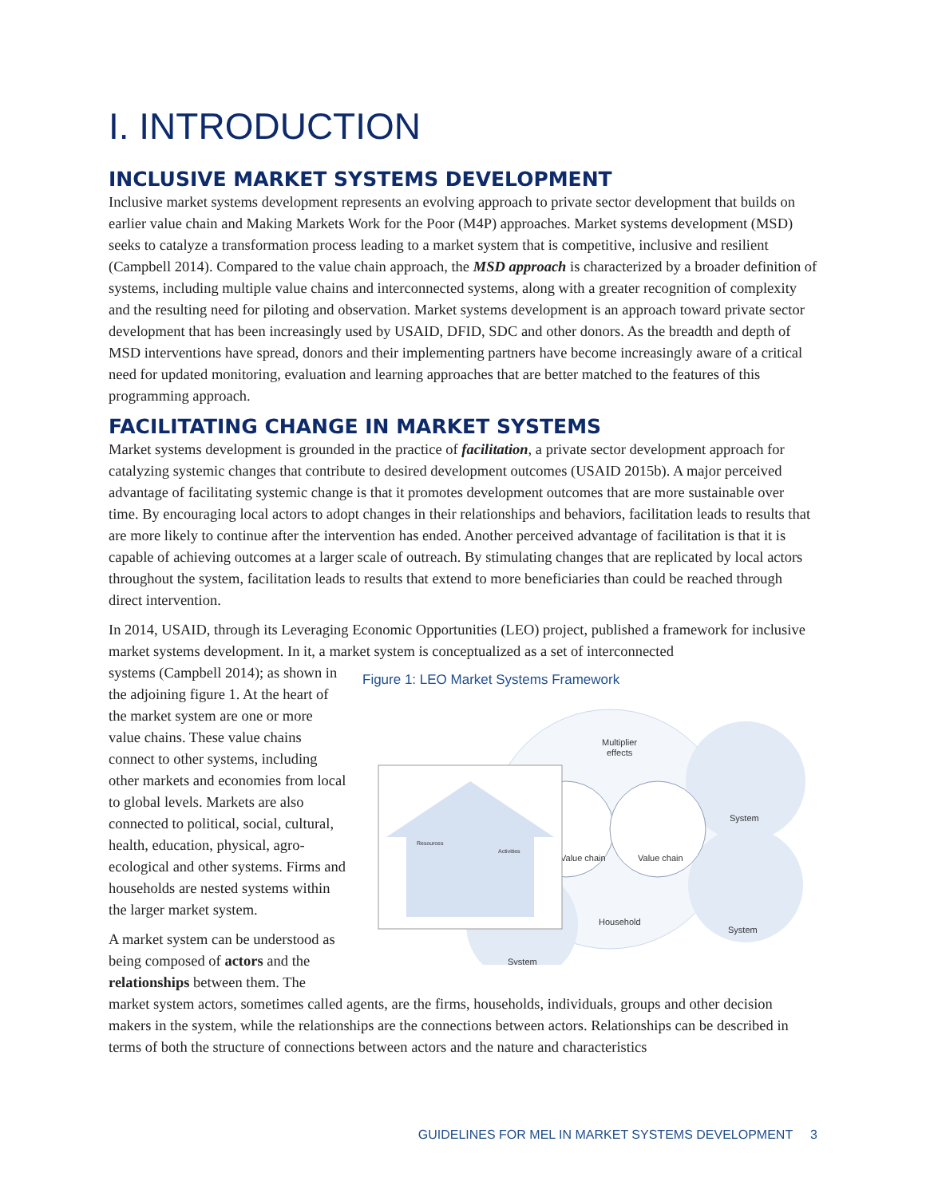I. INTRODUCTION
INCLUSIVE MARKET SYSTEMS DEVELOPMENT
Inclusive market systems development represents an evolving approach to private sector development that builds on earlier value chain and Making Markets Work for the Poor (M4P) approaches. Market systems development (MSD) seeks to catalyze a transformation process leading to a market system that is competitive, inclusive and resilient (Campbell 2014). Compared to the value chain approach, the MSD approach is characterized by a broader definition of systems, including multiple value chains and interconnected systems, along with a greater recognition of complexity and the resulting need for piloting and observation. Market systems development is an approach toward private sector development that has been increasingly used by USAID, DFID, SDC and other donors. As the breadth and depth of MSD interventions have spread, donors and their implementing partners have become increasingly aware of a critical need for updated monitoring, evaluation and learning approaches that are better matched to the features of this programming approach.
FACILITATING CHANGE IN MARKET SYSTEMS
Market systems development is grounded in the practice of facilitation, a private sector development approach for catalyzing systemic changes that contribute to desired development outcomes (USAID 2015b). A major perceived advantage of facilitating systemic change is that it promotes development outcomes that are more sustainable over time. By encouraging local actors to adopt changes in their relationships and behaviors, facilitation leads to results that are more likely to continue after the intervention has ended. Another perceived advantage of facilitation is that it is capable of achieving outcomes at a larger scale of outreach. By stimulating changes that are replicated by local actors throughout the system, facilitation leads to results that extend to more beneficiaries than could be reached through direct intervention.
In 2014, USAID, through its Leveraging Economic Opportunities (LEO) project, published a framework for inclusive market systems development. In it, a market system is conceptualized as a set of interconnected
systems (Campbell 2014); as shown in the adjoining figure 1. At the heart of the market system are one or more value chains. These value chains connect to other systems, including other markets and economies from local to global levels. Markets are also connected to political, social, cultural, health, education, physical, agro-ecological and other systems. Firms and households are nested systems within the larger market system.
A market system can be understood as being composed of actors and the relationships between them. The
Figure 1: LEO Market Systems Framework
Multiplier
effects
Value chain
Value chain
System
System
System
Household
Resources
Activities
market system actors, sometimes called agents, are the firms, households, individuals, groups and other decision makers in the system, while the relationships are the connections between actors. Relationships can be described in terms of both the structure of connections between actors and the nature and characteristics
GUIDELINES FOR MEL IN MARKET SYSTEMS DEVELOPMENT 3